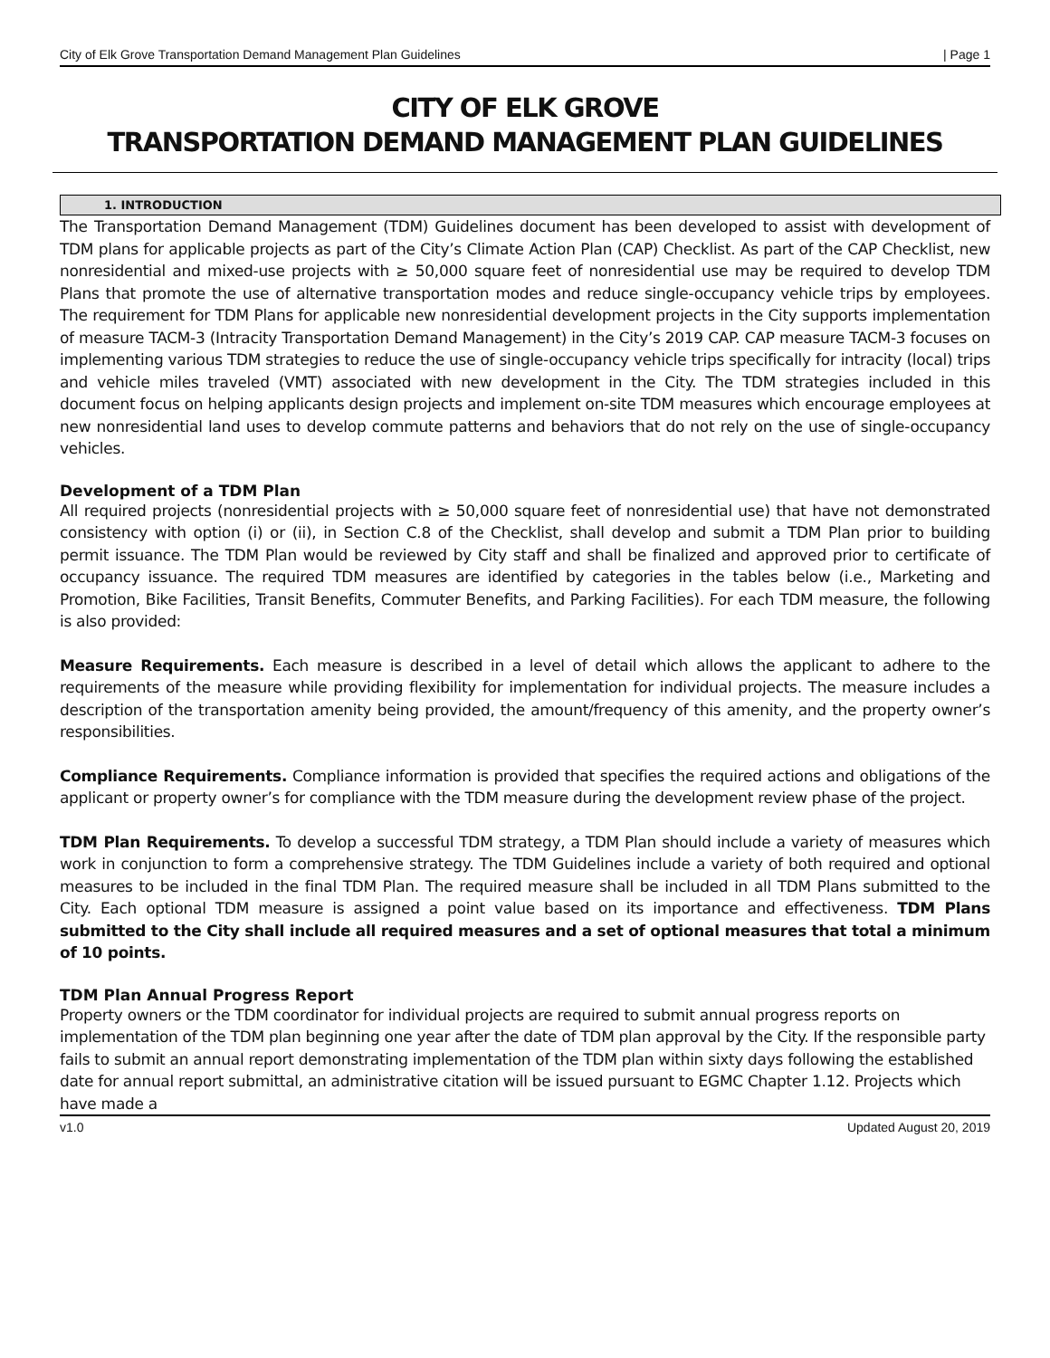City of Elk Grove Transportation Demand Management Plan Guidelines | Page 1
CITY OF ELK GROVE
TRANSPORTATION DEMAND MANAGEMENT PLAN GUIDELINES
1. INTRODUCTION
The Transportation Demand Management (TDM) Guidelines document has been developed to assist with development of TDM plans for applicable projects as part of the City’s Climate Action Plan (CAP) Checklist. As part of the CAP Checklist, new nonresidential and mixed-use projects with ≥ 50,000 square feet of nonresidential use may be required to develop TDM Plans that promote the use of alternative transportation modes and reduce single-occupancy vehicle trips by employees. The requirement for TDM Plans for applicable new nonresidential development projects in the City supports implementation of measure TACM-3 (Intracity Transportation Demand Management) in the City’s 2019 CAP. CAP measure TACM-3 focuses on implementing various TDM strategies to reduce the use of single-occupancy vehicle trips specifically for intracity (local) trips and vehicle miles traveled (VMT) associated with new development in the City. The TDM strategies included in this document focus on helping applicants design projects and implement on-site TDM measures which encourage employees at new nonresidential land uses to develop commute patterns and behaviors that do not rely on the use of single-occupancy vehicles.
Development of a TDM Plan
All required projects (nonresidential projects with ≥ 50,000 square feet of nonresidential use) that have not demonstrated consistency with option (i) or (ii), in Section C.8 of the Checklist, shall develop and submit a TDM Plan prior to building permit issuance. The TDM Plan would be reviewed by City staff and shall be finalized and approved prior to certificate of occupancy issuance. The required TDM measures are identified by categories in the tables below (i.e., Marketing and Promotion, Bike Facilities, Transit Benefits, Commuter Benefits, and Parking Facilities). For each TDM measure, the following is also provided:
Measure Requirements. Each measure is described in a level of detail which allows the applicant to adhere to the requirements of the measure while providing flexibility for implementation for individual projects. The measure includes a description of the transportation amenity being provided, the amount/frequency of this amenity, and the property owner’s responsibilities.
Compliance Requirements. Compliance information is provided that specifies the required actions and obligations of the applicant or property owner’s for compliance with the TDM measure during the development review phase of the project.
TDM Plan Requirements. To develop a successful TDM strategy, a TDM Plan should include a variety of measures which work in conjunction to form a comprehensive strategy. The TDM Guidelines include a variety of both required and optional measures to be included in the final TDM Plan. The required measure shall be included in all TDM Plans submitted to the City. Each optional TDM measure is assigned a point value based on its importance and effectiveness. TDM Plans submitted to the City shall include all required measures and a set of optional measures that total a minimum of 10 points.
TDM Plan Annual Progress Report
Property owners or the TDM coordinator for individual projects are required to submit annual progress reports on implementation of the TDM plan beginning one year after the date of TDM plan approval by the City. If the responsible party fails to submit an annual report demonstrating implementation of the TDM plan within sixty days following the established date for annual report submittal, an administrative citation will be issued pursuant to EGMC Chapter 1.12. Projects which have made a
v1.0 Updated August 20, 2019